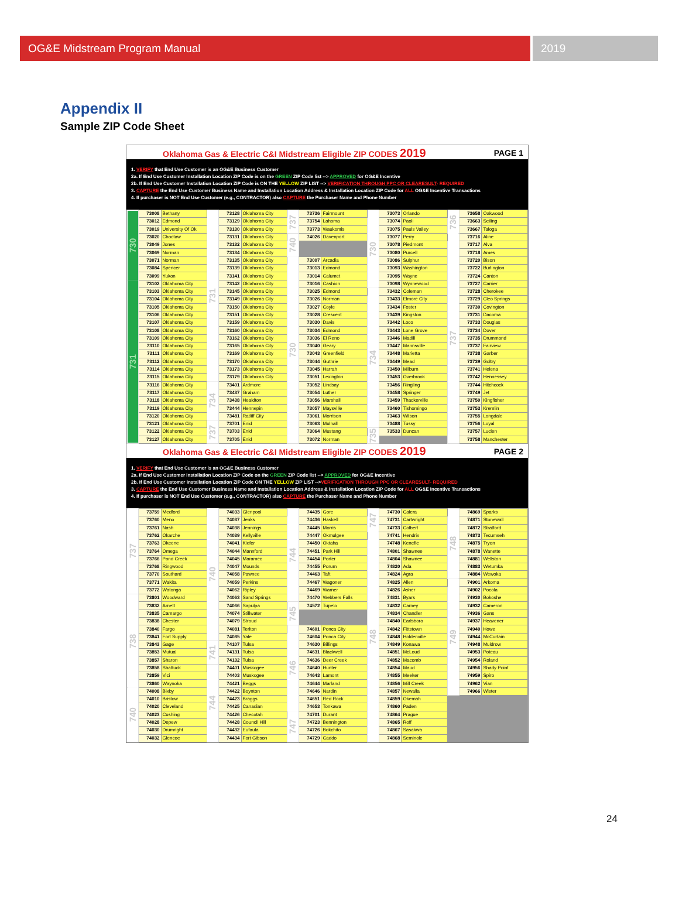OG&E Midstream Program Manual 2019
Appendix II
Sample ZIP Code Sheet
Oklahoma Gas & Electric C&I Midstream Eligible ZIP CODES 2019 PAGE 1
1. VERIFY that End Use Customer is an OG&E Business Customer
2a. If End Use Customer Installation Location ZIP Code is on the GREEN ZIP Code list --> APPROVED for OG&E Incentive
2b. If End Use Customer Installation Location ZIP Code is ON THE YELLOW ZIP LIST --> VERIFICATION THROUGH PPC OR CLEARESULT- REQUIRED
3. CAPTURE the End Use Customer Business Name and Installation Location Address & Installation Location ZIP Code for ALL OG&E Incentive Transactions
4. If purchaser is NOT End Use Customer (e.g., CONTRACTOR) also CAPTURE the Purchaser Name and Phone Number
| 730 | 73008 | Bethany | 731 | 73128 | Oklahoma City | 737 | 73736 | Fairmount | 730 | 73073 | Orlando | 736 | 73658 | Oakwood |
| | 73012 | Edmond | | 73129 | Oklahoma City | | 73754 | Lahoma | | 73074 | Paoli | | 73663 | Seiling |
| | 73019 | University Of Ok | | 73130 | Oklahoma City | | 73773 | Waukomis | | 73075 | Pauls Valley | | 73667 | Taloga |
| | 73020 | Choctaw | | 73131 | Oklahoma City | 740 | 74026 | Davenport | | 73077 | Perry | 737 | 73716 | Aline |
| | 73049 | Jones | | 73132 | Oklahoma City | | | | | 73078 | Piedmont | | 73717 | Alva |
| | 73069 | Norman | | 73134 | Oklahoma City | | | | | 73080 | Purcell | | 73718 | Ames |
| | 73071 | Norman | | 73135 | Oklahoma City | 730 | 73007 | Arcadia | | 73086 | Sulphur | | 73720 | Bison |
| | 73084 | Spencer | | 73139 | Oklahoma City | | 73013 | Edmond | | 73093 | Washington | | 73722 | Burlington |
| | 73099 | Yukon | | 73141 | Oklahoma City | | 73014 | Calumet | | 73095 | Wayne | | 73724 | Canton |
| 731 | 73102 | Oklahoma City | | 73142 | Oklahoma City | | 73016 | Cashion | | 73098 | Wynnewood | | 73727 | Carrier |
| | 73103 | Oklahoma City | | 73145 | Oklahoma City | | 73025 | Edmond | 734 | 73432 | Coleman | | 73728 | Cherokee |
| | 73104 | Oklahoma City | | 73149 | Oklahoma City | | 73026 | Norman | | 73433 | Elmore City | | 73729 | Cleo Springs |
| | 73105 | Oklahoma City | | 73150 | Oklahoma City | | 73027 | Coyle | | 73434 | Foster | | 73730 | Covington |
| | 73106 | Oklahoma City | | 73151 | Oklahoma City | | 73028 | Crescent | | 73439 | Kingston | | 73731 | Dacoma |
| | 73107 | Oklahoma City | | 73159 | Oklahoma City | | 73030 | Davis | | 73442 | Loco | | 73733 | Douglas |
| | 73108 | Oklahoma City | | 73160 | Oklahoma City | | 73034 | Edmond | | 73443 | Lone Grove | | 73734 | Dover |
| | 73109 | Oklahoma City | | 73162 | Oklahoma City | | 73036 | El Reno | | 73446 | Madill | | 73735 | Drummond |
| | 73110 | Oklahoma City | | 73165 | Oklahoma City | | 73040 | Geary | | 73447 | Mannsville | | 73737 | Fairview |
| | 73111 | Oklahoma City | | 73169 | Oklahoma City | | 73043 | Greenfield | | 73448 | Marietta | | 73738 | Garber |
| | 73112 | Oklahoma City | | 73170 | Oklahoma City | | 73044 | Guthrie | | 73449 | Mead | | 73739 | Goltry |
| | 73114 | Oklahoma City | | 73173 | Oklahoma City | | 73045 | Harrah | | 73450 | Milburn | | 73741 | Helena |
| | 73115 | Oklahoma City | | 73179 | Oklahoma City | | 73051 | Lexington | | 73453 | Overbrook | | 73742 | Hennessey |
| | 73116 | Oklahoma City | 734 | 73401 | Ardmore | | 73052 | Lindsay | | 73456 | Ringling | | 73744 | Hitchcock |
| | 73117 | Oklahoma City | | 73437 | Graham | | 73054 | Luther | | 73458 | Springer | | 73749 | Jet |
| | 73118 | Oklahoma City | | 73438 | Healdton | | 73056 | Marshall | | 73459 | Thackerville | | 73750 | Kingfisher |
| | 73119 | Oklahoma City | | 73444 | Hennepin | | 73057 | Maysville | | 73460 | Tishomingo | | 73753 | Kremlin |
| | 73120 | Oklahoma City | | 73481 | Ratliff City | | 73061 | Morrison | | 73463 | Wilson | | 73755 | Longdale |
| | 73121 | Oklahoma City | 737 | 73701 | Enid | | 73063 | Mulhall | | 73488 | Tussy | | 73756 | Loyal |
| | 73122 | Oklahoma City | | 73703 | Enid | | 73064 | Mustang | 735 | 73533 | Duncan | | 73757 | Lucien |
| | 73127 | Oklahoma City | | 73705 | Enid | | 73072 | Norman | | | | | 73758 | Manchester |
Oklahoma Gas & Electric C&I Midstream Eligible ZIP CODES 2019 PAGE 2
1. VERIFY that End Use Customer is an OG&E Business Customer
2a. If End Use Customer Installation Location ZIP Code on the GREEN ZIP Code list --> APPROVED for OG&E Incentive
2b. If End Use Customer Installation Location ZIP Code ON THE YELLOW ZIP LIST -->VERIFICATION THROUGH PPC OR CLEARESULT- REQUIRED
3. CAPTURE the End Use Customer Business Name and Installation Location Address & Installation Location ZIP Code for ALL OG&E Incentive Transactions
4. If purchaser is NOT End Use Customer (e.g., CONTRACTOR) also CAPTURE the Purchaser Name and Phone Number
| 737 | 73759 | Medford | 740 | 74033 | Glenpool | 744 | 74435 | Gore | 747 | 74730 | Calera | 748 | 74869 | Sparks |
| | 73760 | Meno | | 74037 | Jenks | | 74436 | Haskell | | 74731 | Cartwright | | 74871 | Stonewall |
| | 73761 | Nash | | 74038 | Jennings | | 74445 | Morris | | 74733 | Colbert | | 74872 | Stratford |
| | 73762 | Okarche | | 74039 | Kellyville | | 74447 | Okmulgee | 748 | 74741 | Hendrix | | 74873 | Tecumseh |
| | 73763 | Okeene | | 74041 | Kiefer | | 74450 | Oktaha | | 74748 | Kenefic | | 74875 | Tryon |
| | 73764 | Omega | | 74044 | Mannford | | 74451 | Park Hill | | 74801 | Shawnee | | 74878 | Wanette |
| | 73766 | Pond Creek | | 74045 | Maramec | | 74454 | Porter | | 74804 | Shawnee | | 74881 | Wellston |
| | 73768 | Ringwood | | 74047 | Mounds | | 74455 | Porum | | 74820 | Ada | | 74883 | Wetumka |
| | 73770 | Southard | | 74058 | Pawnee | | 74463 | Taft | | 74824 | Agra | | 74884 | Wewoka |
| | 73771 | Wakita | | 74059 | Perkins | | 74467 | Wagoner | | 74825 | Allen | 749 | 74901 | Arkoma |
| | 73772 | Watonga | | 74062 | Ripley | | 74469 | Warner | | 74826 | Asher | | 74902 | Pocola |
| 738 | 73801 | Woodward | | 74063 | Sand Springs | | 74470 | Webbers Falls | | 74831 | Byars | | 74930 | Bokoshe |
| | 73832 | Arnett | | 74066 | Sapulpa | 745 | 74572 | Tupelo | | 74832 | Carney | | 74932 | Cameron |
| | 73835 | Camargo | | 74074 | Stillwater | | | | | 74834 | Chandler | | 74936 | Gans |
| | 73838 | Chester | | 74079 | Stroud | | | | | 74840 | Earlsboro | | 74937 | Heavener |
| | 73840 | Fargo | | 74081 | Terlton | 746 | 74601 | Ponca City | | 74842 | Fittstown | | 74940 | Howe |
| | 73841 | Fort Supply | | 74085 | Yale | | 74604 | Ponca City | | 74848 | Holdenville | | 74944 | McCurtain |
| | 73843 | Gage | 741 | 74107 | Tulsa | | 74630 | Billings | | 74849 | Konawa | | 74948 | Muldrow |
| | 73853 | Mutual | | 74131 | Tulsa | | 74631 | Blackwell | | 74851 | McLoud | | 74953 | Poteau |
| | 73857 | Sharon | | 74132 | Tulsa | | 74636 | Deer Creek | | 74852 | Macomb | | 74954 | Roland |
| | 73858 | Shattuck | 744 | 74401 | Muskogee | | 74640 | Hunter | | 74854 | Maud | | 74956 | Shady Point |
| | 73859 | Vici | | 74403 | Muskogee | | 74643 | Lamont | | 74855 | Meeker | | 74959 | Spiro |
| | 73860 | Waynoka | | 74421 | Beggs | | 74644 | Marland | | 74856 | Mill Creek | | 74962 | Vian |
| 740 | 74008 | Bixby | | 74422 | Boynton | | 74646 | Nardin | | 74857 | Newalla | | 74966 | Wister |
| | 74010 | Bristow | | 74423 | Braggs | | 74651 | Red Rock | | 74859 | Okemah | | | |
| | 74020 | Cleveland | | 74425 | Canadian | | 74653 | Tonkawa | | 74860 | Paden | | | |
| | 74023 | Cushing | | 74426 | Checotah | 747 | 74701 | Durant | | 74864 | Prague | | | |
| | 74028 | Depew | | 74428 | Council Hill | | 74723 | Bennington | | 74865 | Roff | | | |
| | 74030 | Drumright | | 74432 | Eufaula | | 74726 | Bokchito | | 74867 | Sasakwa | | | |
| | 74032 | Glencoe | | 74434 | Fort Gibson | | 74729 | Caddo | | 74868 | Seminole | | | |
24